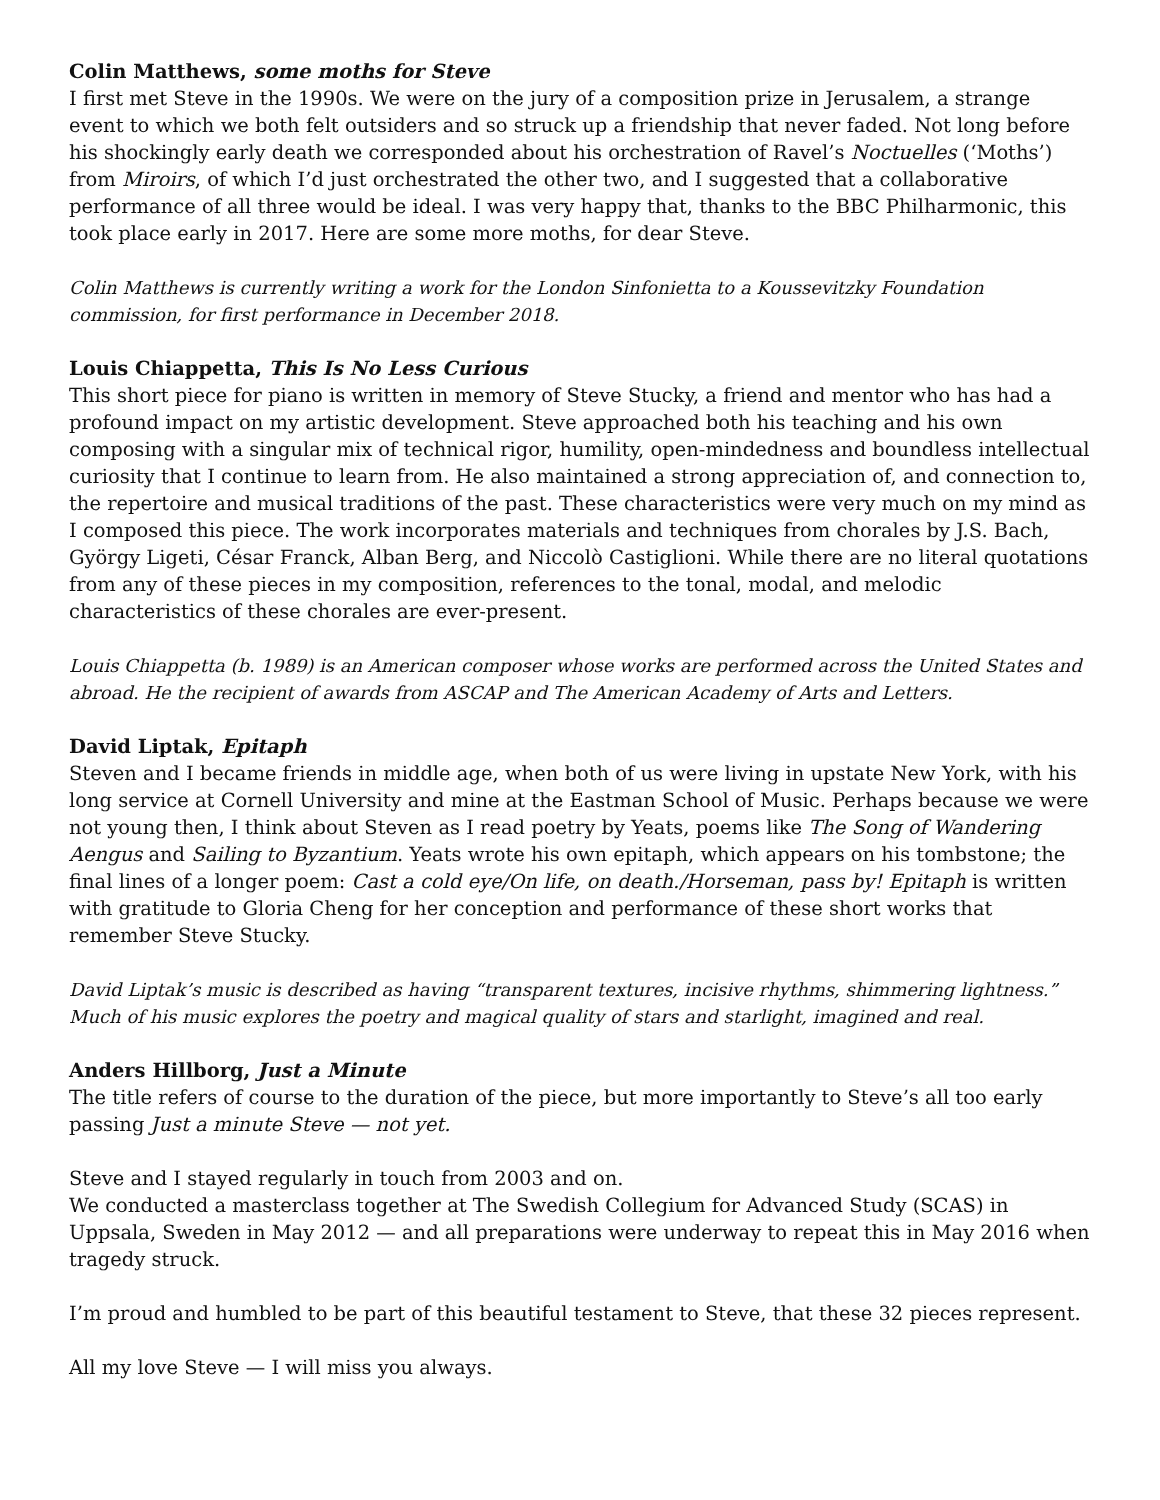Colin Matthews, some moths for Steve
I first met Steve in the 1990s. We were on the jury of a composition prize in Jerusalem, a strange event to which we both felt outsiders and so struck up a friendship that never faded. Not long before his shockingly early death we corresponded about his orchestration of Ravel’s Noctuelles (‘Moths’) from Miroirs, of which I’d just orchestrated the other two, and I suggested that a collaborative performance of all three would be ideal. I was very happy that, thanks to the BBC Philharmonic, this took place early in 2017. Here are some more moths, for dear Steve.
Colin Matthews is currently writing a work for the London Sinfonietta to a Koussevitzky Foundation commission, for first performance in December 2018.
Louis Chiappetta, This Is No Less Curious
This short piece for piano is written in memory of Steve Stucky, a friend and mentor who has had a profound impact on my artistic development. Steve approached both his teaching and his own composing with a singular mix of technical rigor, humility, open-mindedness and boundless intellectual curiosity that I continue to learn from. He also maintained a strong appreciation of, and connection to, the repertoire and musical traditions of the past. These characteristics were very much on my mind as I composed this piece. The work incorporates materials and techniques from chorales by J.S. Bach, György Ligeti, César Franck, Alban Berg, and Niccolò Castiglioni. While there are no literal quotations from any of these pieces in my composition, references to the tonal, modal, and melodic characteristics of these chorales are ever-present.
Louis Chiappetta (b. 1989) is an American composer whose works are performed across the United States and abroad. He the recipient of awards from ASCAP and The American Academy of Arts and Letters.
David Liptak, Epitaph
Steven and I became friends in middle age, when both of us were living in upstate New York, with his long service at Cornell University and mine at the Eastman School of Music. Perhaps because we were not young then, I think about Steven as I read poetry by Yeats, poems like The Song of Wandering Aengus and Sailing to Byzantium. Yeats wrote his own epitaph, which appears on his tombstone; the final lines of a longer poem: Cast a cold eye/On life, on death./Horseman, pass by! Epitaph is written with gratitude to Gloria Cheng for her conception and performance of these short works that remember Steve Stucky.
David Liptak’s music is described as having “transparent textures, incisive rhythms, shimmering lightness.” Much of his music explores the poetry and magical quality of stars and starlight, imagined and real.
Anders Hillborg, Just a Minute
The title refers of course to the duration of the piece, but more importantly to Steve’s all too early passing Just a minute Steve — not yet.
Steve and I stayed regularly in touch from 2003 and on.
We conducted a masterclass together at The Swedish Collegium for Advanced Study (SCAS) in Uppsala, Sweden in May 2012 — and all preparations were underway to repeat this in May 2016 when tragedy struck.
I’m proud and humbled to be part of this beautiful testament to Steve, that these 32 pieces represent.
All my love Steve — I will miss you always.